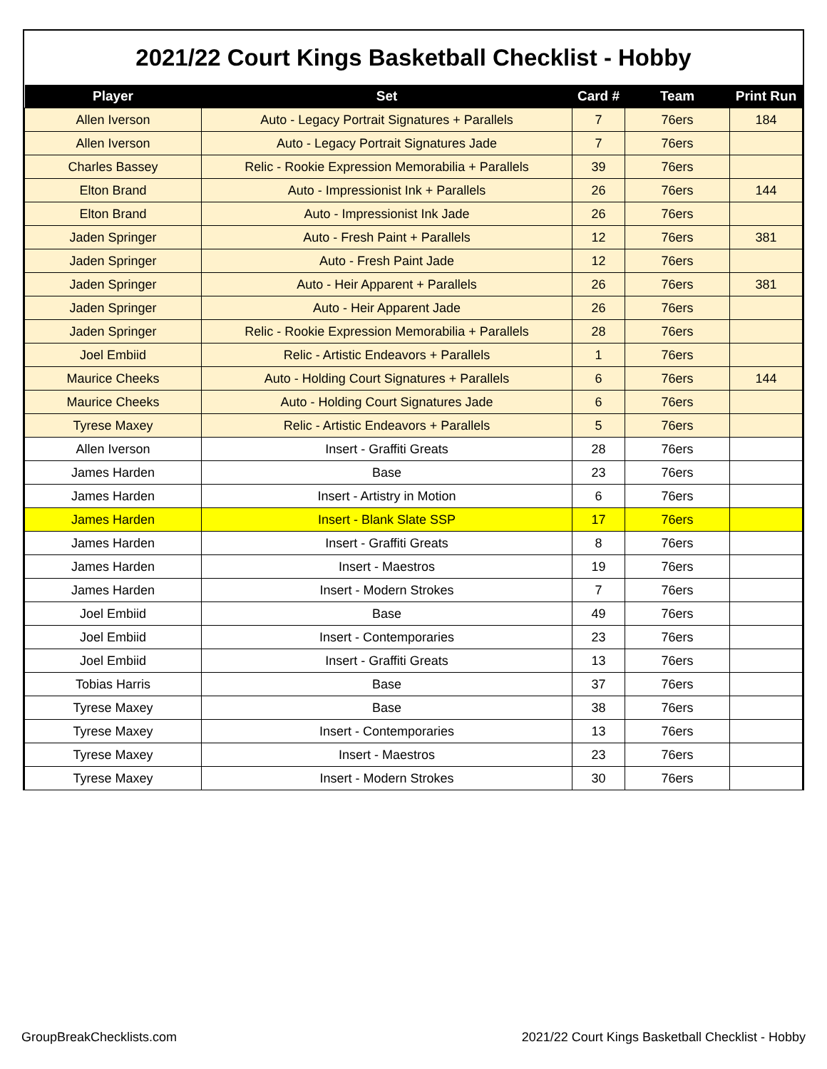2021/22 Court Kings Basketball Checklist - Hobby
| Player | Set | Card # | Team | Print Run |
| --- | --- | --- | --- | --- |
| Allen Iverson | Auto - Legacy Portrait Signatures + Parallels | 7 | 76ers | 184 |
| Allen Iverson | Auto - Legacy Portrait Signatures Jade | 7 | 76ers | |
| Charles Bassey | Relic - Rookie Expression Memorabilia + Parallels | 39 | 76ers | |
| Elton Brand | Auto - Impressionist Ink + Parallels | 26 | 76ers | 144 |
| Elton Brand | Auto - Impressionist Ink Jade | 26 | 76ers | |
| Jaden Springer | Auto - Fresh Paint + Parallels | 12 | 76ers | 381 |
| Jaden Springer | Auto - Fresh Paint Jade | 12 | 76ers | |
| Jaden Springer | Auto - Heir Apparent + Parallels | 26 | 76ers | 381 |
| Jaden Springer | Auto - Heir Apparent Jade | 26 | 76ers | |
| Jaden Springer | Relic - Rookie Expression Memorabilia + Parallels | 28 | 76ers | |
| Joel Embiid | Relic - Artistic Endeavors + Parallels | 1 | 76ers | |
| Maurice Cheeks | Auto - Holding Court Signatures + Parallels | 6 | 76ers | 144 |
| Maurice Cheeks | Auto - Holding Court Signatures Jade | 6 | 76ers | |
| Tyrese Maxey | Relic - Artistic Endeavors + Parallels | 5 | 76ers | |
| Allen Iverson | Insert - Graffiti Greats | 28 | 76ers | |
| James Harden | Base | 23 | 76ers | |
| James Harden | Insert - Artistry in Motion | 6 | 76ers | |
| James Harden | Insert - Blank Slate SSP | 17 | 76ers | |
| James Harden | Insert - Graffiti Greats | 8 | 76ers | |
| James Harden | Insert - Maestros | 19 | 76ers | |
| James Harden | Insert - Modern Strokes | 7 | 76ers | |
| Joel Embiid | Base | 49 | 76ers | |
| Joel Embiid | Insert - Contemporaries | 23 | 76ers | |
| Joel Embiid | Insert - Graffiti Greats | 13 | 76ers | |
| Tobias Harris | Base | 37 | 76ers | |
| Tyrese Maxey | Base | 38 | 76ers | |
| Tyrese Maxey | Insert - Contemporaries | 13 | 76ers | |
| Tyrese Maxey | Insert - Maestros | 23 | 76ers | |
| Tyrese Maxey | Insert - Modern Strokes | 30 | 76ers | |
GroupBreakChecklists.com
2021/22 Court Kings Basketball Checklist - Hobby